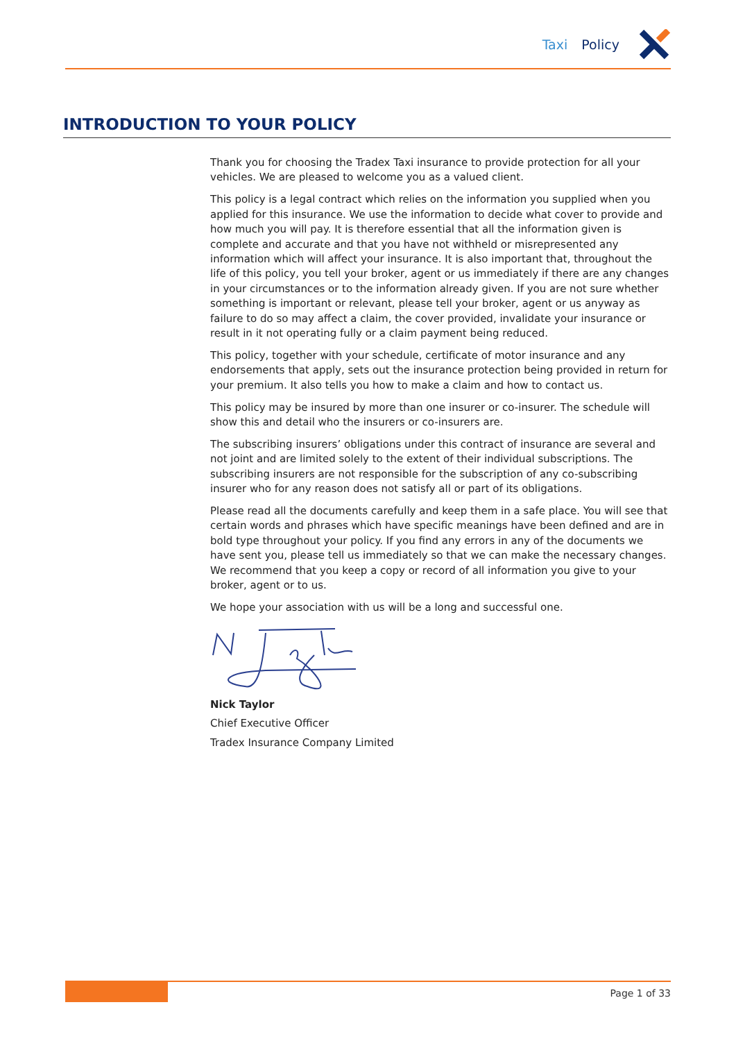Taxi Policy
INTRODUCTION TO YOUR POLICY
Thank you for choosing the Tradex Taxi insurance to provide protection for all your vehicles. We are pleased to welcome you as a valued client.
This policy is a legal contract which relies on the information you supplied when you applied for this insurance. We use the information to decide what cover to provide and how much you will pay. It is therefore essential that all the information given is complete and accurate and that you have not withheld or misrepresented any information which will affect your insurance. It is also important that, throughout the life of this policy, you tell your broker, agent or us immediately if there are any changes in your circumstances or to the information already given. If you are not sure whether something is important or relevant, please tell your broker, agent or us anyway as failure to do so may affect a claim, the cover provided, invalidate your insurance or result in it not operating fully or a claim payment being reduced.
This policy, together with your schedule, certificate of motor insurance and any endorsements that apply, sets out the insurance protection being provided in return for your premium. It also tells you how to make a claim and how to contact us.
This policy may be insured by more than one insurer or co-insurer. The schedule will show this and detail who the insurers or co-insurers are.
The subscribing insurers’ obligations under this contract of insurance are several and not joint and are limited solely to the extent of their individual subscriptions. The subscribing insurers are not responsible for the subscription of any co-subscribing insurer who for any reason does not satisfy all or part of its obligations.
Please read all the documents carefully and keep them in a safe place. You will see that certain words and phrases which have specific meanings have been defined and are in bold type throughout your policy. If you find any errors in any of the documents we have sent you, please tell us immediately so that we can make the necessary changes. We recommend that you keep a copy or record of all information you give to your broker, agent or to us.
We hope your association with us will be a long and successful one.
Nick Taylor
Chief Executive Officer
Tradex Insurance Company Limited
Page 1 of 33